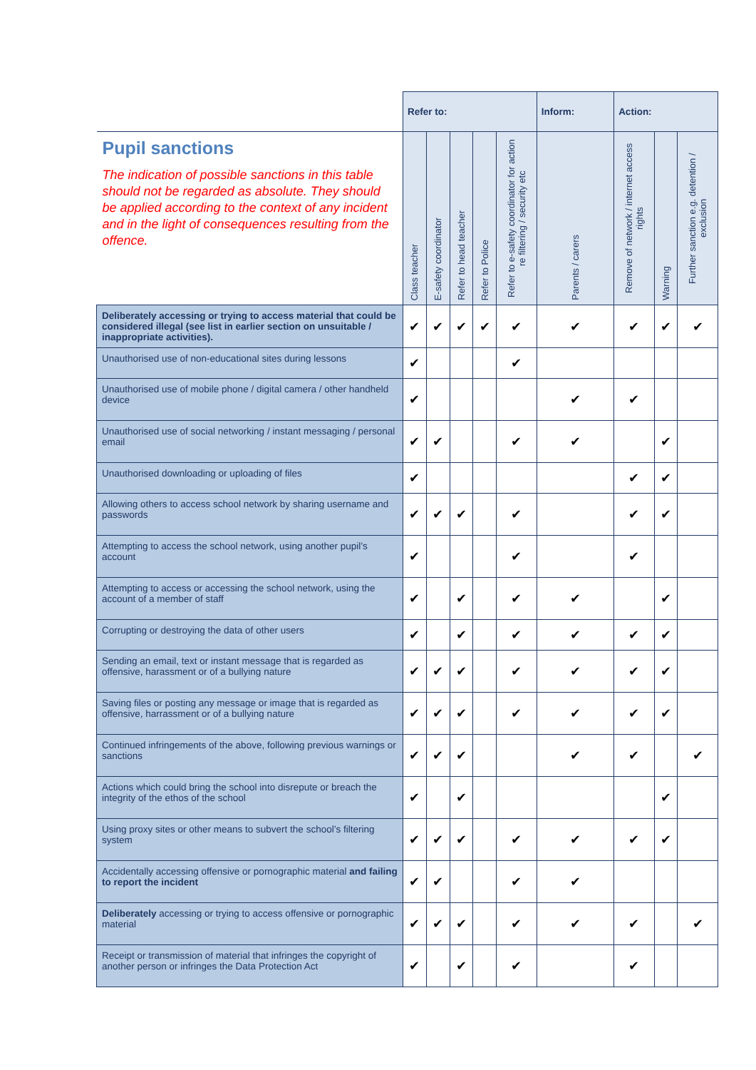| | Refer to: | | | | | Inform: | Action: | | |
| --- | --- | --- | --- | --- | --- | --- | --- | --- | --- |
| Pupil sanctions The indication of possible sanctions in this table should not be regarded as absolute. They should be applied according to the context of any incident and in the light of consequences resulting from the offence. | Class teacher | E-safety coordinator | Refer to head teacher | Refer to Police | Refer to e-safety coordinator for action re filtering / security etc | Parents / carers | Remove of network / internet access rights | Warning | Further sanction e.g. detention / exclusion |
| Deliberately accessing or trying to access material that could be considered illegal (see list in earlier section on unsuitable / inappropriate activities). | ✔ | ✔ | ✔ | ✔ | ✔ | ✔ | ✔ | ✔ | ✔ |
| Unauthorised use of non-educational sites during lessons | ✔ | | | | ✔ | | | | |
| Unauthorised use of mobile phone / digital camera / other handheld device | ✔ | | | | | ✔ | ✔ | | |
| Unauthorised use of social networking / instant messaging / personal email | ✔ | ✔ | | | ✔ | ✔ | | ✔ | |
| Unauthorised downloading or uploading of files | ✔ | | | | | | ✔ | ✔ | |
| Allowing others to access school network by sharing username and passwords | ✔ | ✔ | ✔ | | ✔ | | ✔ | ✔ | |
| Attempting to access the school network, using another pupil’s account | ✔ | | | | ✔ | | ✔ | | |
| Attempting to access or accessing the school network, using the account of a member of staff | ✔ | | ✔ | | ✔ | ✔ | | ✔ | |
| Corrupting or destroying the data of other users | ✔ | | ✔ | | ✔ | ✔ | ✔ | ✔ | |
| Sending an email, text or instant message that is regarded as offensive, harassment or of a bullying nature | ✔ | ✔ | ✔ | | ✔ | ✔ | ✔ | ✔ | |
| Saving files or posting any message or image that is regarded as offensive, harrassment or of a bullying nature | ✔ | ✔ | ✔ | | ✔ | ✔ | ✔ | ✔ | |
| Continued infringements of the above, following previous warnings or sanctions | ✔ | ✔ | ✔ | | | ✔ | ✔ | | ✔ |
| Actions which could bring the school into disrepute or breach the integrity of the ethos of the school | ✔ | | ✔ | | | | | ✔ | |
| Using proxy sites or other means to subvert the school’s filtering system | ✔ | ✔ | ✔ | | ✔ | ✔ | ✔ | ✔ | |
| Accidentally accessing offensive or pornographic material and failing to report the incident | ✔ | ✔ | | | ✔ | ✔ | | | |
| Deliberately accessing or trying to access offensive or pornographic material | ✔ | ✔ | ✔ | | ✔ | ✔ | ✔ | | ✔ |
| Receipt or transmission of material that infringes the copyright of another person or infringes the Data Protection Act | ✔ | | ✔ | | ✔ | | ✔ | | |